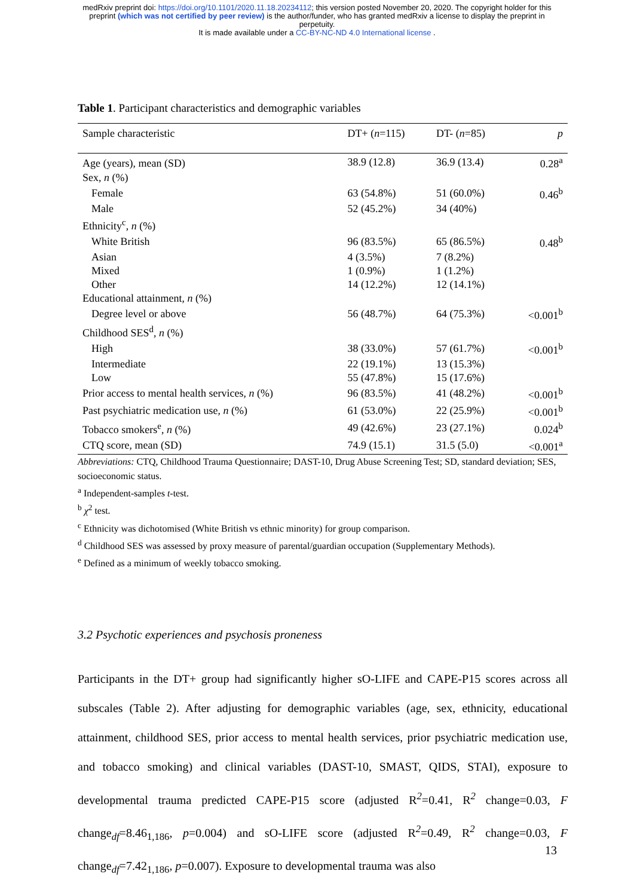medRxiv preprint doi: https://doi.org/10.1101/2020.11.18.20234112; this version posted November 20, 2020. The copyright holder for this
preprint (which was not certified by peer review) is the author/funder, who has granted medRxiv a license to display the preprint in
perpetuity.
It is made available under a CC-BY-NC-ND 4.0 International license .
Table 1. Participant characteristics and demographic variables
| Sample characteristic | DT+ ( n =115) | DT- ( n =85) | p |
| --- | --- | --- | --- |
| Age (years), mean (SD) | 38.9 (12.8) | 36.9 (13.4) | 0.28<sup>a</sup> |
| Sex, n (%) | | | |
| Female | 63 (54.8%) | 51 (60.0%) | 0.46<sup>b</sup> |
| Male | 52 (45.2%) | 34 (40%) | |
| Ethnicity<sup>c</sup>, n (%) | | | |
| White British | 96 (83.5%) | 65 (86.5%) | 0.48<sup>b</sup> |
| Asian | 4 (3.5%) | 7 (8.2%) | |
| Mixed | 1 (0.9%) | 1 (1.2%) | |
| Other | 14 (12.2%) | 12 (14.1%) | |
| Educational attainment, n (%) | | | |
| Degree level or above | 56 (48.7%) | 64 (75.3%) | <0.001<sup>b</sup> |
| Childhood SES<sup>d</sup>, n (%) | | | |
| High | 38 (33.0%) | 57 (61.7%) | <0.001<sup>b</sup> |
| Intermediate | 22 (19.1%) | 13 (15.3%) | |
| Low | 55 (47.8%) | 15 (17.6%) | |
| Prior access to mental health services, n (%) | 96 (83.5%) | 41 (48.2%) | <0.001<sup>b</sup> |
| Past psychiatric medication use, n (%) | 61 (53.0%) | 22 (25.9%) | <0.001<sup>b</sup> |
| Tobacco smokers<sup>e</sup>, n (%) | 49 (42.6%) | 23 (27.1%) | 0.024<sup>b</sup> |
| CTQ score, mean (SD) | 74.9 (15.1) | 31.5 (5.0) | <0.001<sup>a</sup> |
Abbreviations: CTQ, Childhood Trauma Questionnaire; DAST-10, Drug Abuse Screening Test; SD, standard deviation; SES, socioeconomic status.
<sup>a</sup> Independent-samples t-test.
<sup>b</sup> χ<sup>2</sup> test.
<sup>c</sup> Ethnicity was dichotomised (White British vs ethnic minority) for group comparison.
<sup>d</sup> Childhood SES was assessed by proxy measure of parental/guardian occupation (Supplementary Methods).
<sup>e</sup> Defined as a minimum of weekly tobacco smoking.
3.2 Psychotic experiences and psychosis proneness
Participants in the DT+ group had significantly higher sO-LIFE and CAPE-P15 scores across all subscales (Table 2). After adjusting for demographic variables (age, sex, ethnicity, educational attainment, childhood SES, prior access to mental health services, prior psychiatric medication use, and tobacco smoking) and clinical variables (DAST-10, SMAST, QIDS, STAI), exposure to developmental trauma predicted CAPE-P15 score (adjusted R<sup>2</sup>=0.41, R<sup>2</sup> change=0.03, F change<sub>df</sub>=8.46<sub>1,186</sub>, p=0.004) and sO-LIFE score (adjusted R<sup>2</sup>=0.49, R<sup>2</sup> change=0.03, F change<sub>df</sub>=7.42<sub>1,186</sub>, p=0.007). Exposure to developmental trauma was also
13